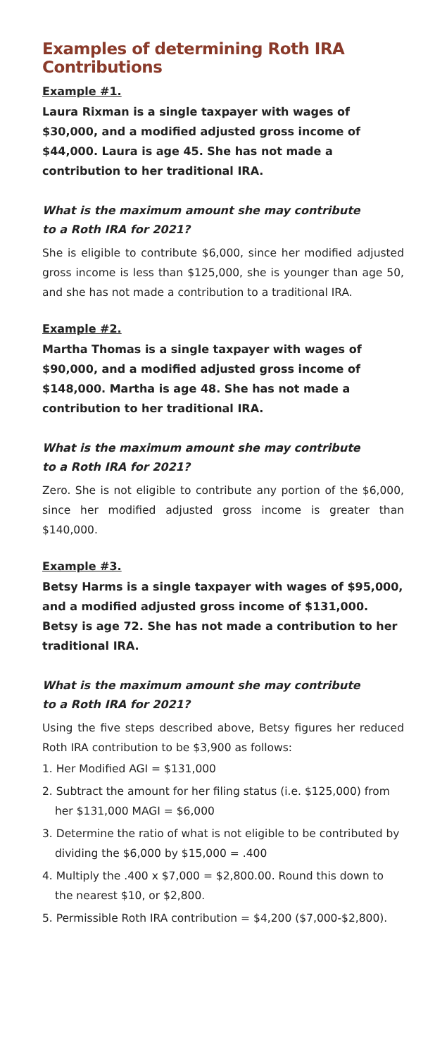Examples of determining Roth IRA Contributions
Example #1.
Laura Rixman is a single taxpayer with wages of $30,000, and a modified adjusted gross income of $44,000. Laura is age 45. She has not made a contribution to her traditional IRA.
What is the maximum amount she may contribute
to a Roth IRA for 2021?
She is eligible to contribute $6,000, since her modified adjusted gross income is less than $125,000, she is younger than age 50, and she has not made a contribution to a traditional IRA.
Example #2.
Martha Thomas is a single taxpayer with wages of $90,000, and a modified adjusted gross income of $148,000. Martha is age 48. She has not made a contribution to her traditional IRA.
What is the maximum amount she may contribute
to a Roth IRA for 2021?
Zero. She is not eligible to contribute any portion of the $6,000, since her modified adjusted gross income is greater than $140,000.
Example #3.
Betsy Harms is a single taxpayer with wages of $95,000, and a modified adjusted gross income of $131,000. Betsy is age 72. She has not made a contribution to her traditional IRA.
What is the maximum amount she may contribute
to a Roth IRA for 2021?
Using the five steps described above, Betsy figures her reduced Roth IRA contribution to be $3,900 as follows:
1. Her Modified AGI = $131,000
2. Subtract the amount for her filing status (i.e. $125,000) from her $131,000 MAGI = $6,000
3. Determine the ratio of what is not eligible to be contributed by dividing the $6,000 by $15,000 = .400
4. Multiply the .400 x $7,000 = $2,800.00. Round this down to the nearest $10, or $2,800.
5. Permissible Roth IRA contribution = $4,200 ($7,000-$2,800).